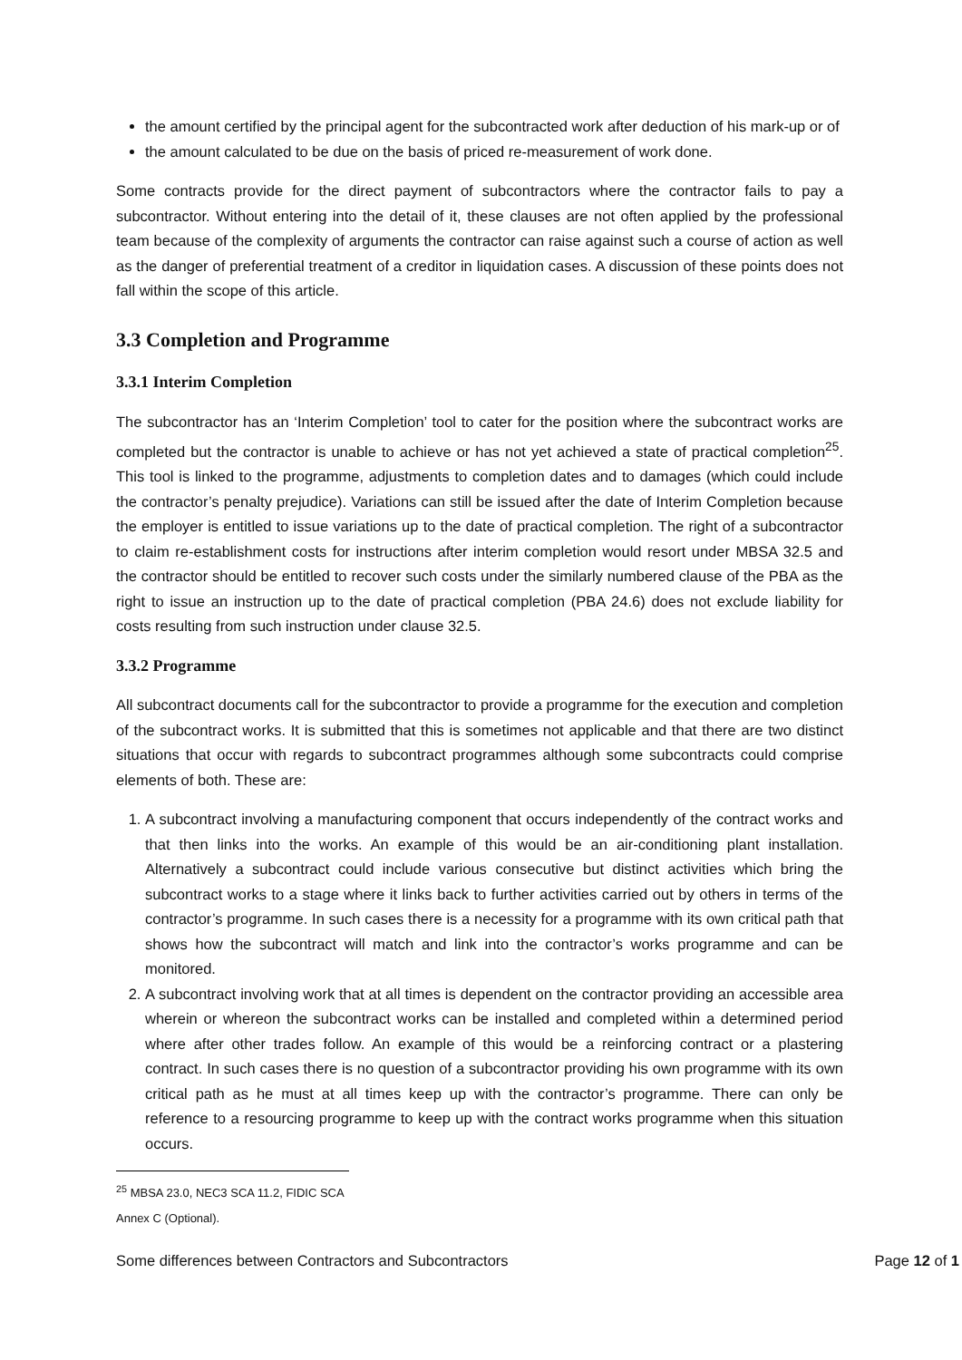the amount certified by the principal agent for the subcontracted work after deduction of his mark-up or of
the amount calculated to be due on the basis of priced re-measurement of work done.
Some contracts provide for the direct payment of subcontractors where the contractor fails to pay a subcontractor. Without entering into the detail of it, these clauses are not often applied by the professional team because of the complexity of arguments the contractor can raise against such a course of action as well as the danger of preferential treatment of a creditor in liquidation cases. A discussion of these points does not fall within the scope of this article.
3.3 Completion and Programme
3.3.1 Interim Completion
The subcontractor has an ‘Interim Completion’ tool to cater for the position where the subcontract works are completed but the contractor is unable to achieve or has not yet achieved a state of practical completion<sup>25</sup>. This tool is linked to the programme, adjustments to completion dates and to damages (which could include the contractor’s penalty prejudice). Variations can still be issued after the date of Interim Completion because the employer is entitled to issue variations up to the date of practical completion. The right of a subcontractor to claim re-establishment costs for instructions after interim completion would resort under MBSA 32.5 and the contractor should be entitled to recover such costs under the similarly numbered clause of the PBA as the right to issue an instruction up to the date of practical completion (PBA 24.6) does not exclude liability for costs resulting from such instruction under clause 32.5.
3.3.2 Programme
All subcontract documents call for the subcontractor to provide a programme for the execution and completion of the subcontract works. It is submitted that this is sometimes not applicable and that there are two distinct situations that occur with regards to subcontract programmes although some subcontracts could comprise elements of both. These are:
1. A subcontract involving a manufacturing component that occurs independently of the contract works and that then links into the works. An example of this would be an air-conditioning plant installation. Alternatively a subcontract could include various consecutive but distinct activities which bring the subcontract works to a stage where it links back to further activities carried out by others in terms of the contractor’s programme. In such cases there is a necessity for a programme with its own critical path that shows how the subcontract will match and link into the contractor’s works programme and can be monitored.
2. A subcontract involving work that at all times is dependent on the contractor providing an accessible area wherein or whereon the subcontract works can be installed and completed within a determined period where after other trades follow. An example of this would be a reinforcing contract or a plastering contract. In such cases there is no question of a subcontractor providing his own programme with its own critical path as he must at all times keep up with the contractor’s programme. There can only be reference to a resourcing programme to keep up with the contract works programme when this situation occurs.
<sup>25</sup> MBSA 23.0, NEC3 SCA 11.2, FIDIC SCA Annex C (Optional).
Some differences between Contractors and Subcontractors Page 12 of 1